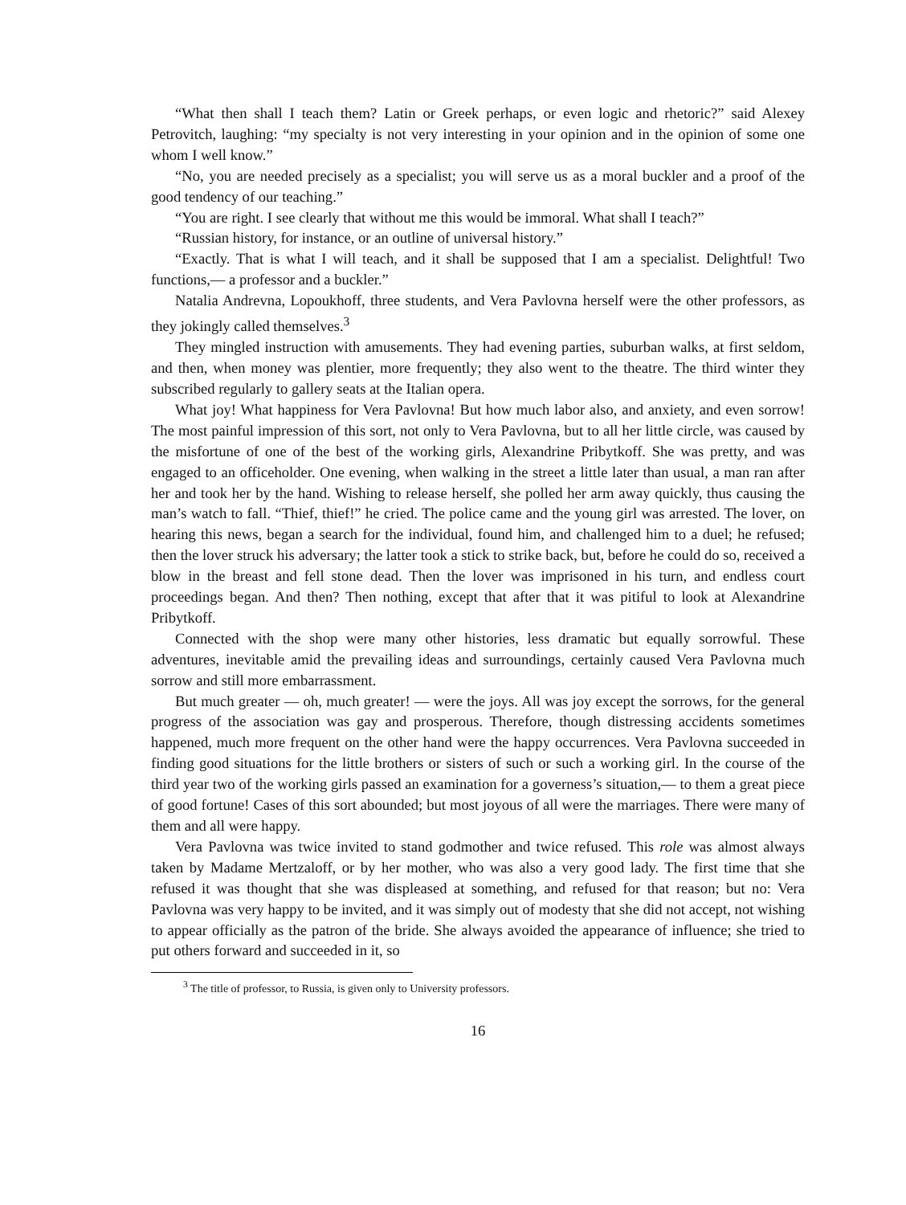“What then shall I teach them? Latin or Greek perhaps, or even logic and rhetoric?” said Alexey Petrovitch, laughing: “my specialty is not very interesting in your opinion and in the opinion of some one whom I well know.”
“No, you are needed precisely as a specialist; you will serve us as a moral buckler and a proof of the good tendency of our teaching.”
“You are right. I see clearly that without me this would be immoral. What shall I teach?”
“Russian history, for instance, or an outline of universal history.”
“Exactly. That is what I will teach, and it shall be supposed that I am a specialist. Delightful! Two functions,— a professor and a buckler.”
Natalia Andrevna, Lopoukhoff, three students, and Vera Pavlovna herself were the other professors, as they jokingly called themselves.<sup>3</sup>
They mingled instruction with amusements. They had evening parties, suburban walks, at first seldom, and then, when money was plentier, more frequently; they also went to the theatre. The third winter they subscribed regularly to gallery seats at the Italian opera.
What joy! What happiness for Vera Pavlovna! But how much labor also, and anxiety, and even sorrow! The most painful impression of this sort, not only to Vera Pavlovna, but to all her little circle, was caused by the misfortune of one of the best of the working girls, Alexandrine Pribytkoff. She was pretty, and was engaged to an officeholder. One evening, when walking in the street a little later than usual, a man ran after her and took her by the hand. Wishing to release herself, she polled her arm away quickly, thus causing the man’s watch to fall. “Thief, thief!” he cried. The police came and the young girl was arrested. The lover, on hearing this news, began a search for the individual, found him, and challenged him to a duel; he refused; then the lover struck his adversary; the latter took a stick to strike back, but, before he could do so, received a blow in the breast and fell stone dead. Then the lover was imprisoned in his turn, and endless court proceedings began. And then? Then nothing, except that after that it was pitiful to look at Alexandrine Pribytkoff.
Connected with the shop were many other histories, less dramatic but equally sorrowful. These adventures, inevitable amid the prevailing ideas and surroundings, certainly caused Vera Pavlovna much sorrow and still more embarrassment.
But much greater — oh, much greater! — were the joys. All was joy except the sorrows, for the general progress of the association was gay and prosperous. Therefore, though distressing accidents sometimes happened, much more frequent on the other hand were the happy occurrences. Vera Pavlovna succeeded in finding good situations for the little brothers or sisters of such or such a working girl. In the course of the third year two of the working girls passed an examination for a governess’s situation,— to them a great piece of good fortune! Cases of this sort abounded; but most joyous of all were the marriages. There were many of them and all were happy.
Vera Pavlovna was twice invited to stand godmother and twice refused. This role was almost always taken by Madame Mertzaloff, or by her mother, who was also a very good lady. The first time that she refused it was thought that she was displeased at something, and refused for that reason; but no: Vera Pavlovna was very happy to be invited, and it was simply out of modesty that she did not accept, not wishing to appear officially as the patron of the bride. She always avoided the appearance of influence; she tried to put others forward and succeeded in it, so
<sup>3</sup> The title of professor, to Russia, is given only to University professors.
16